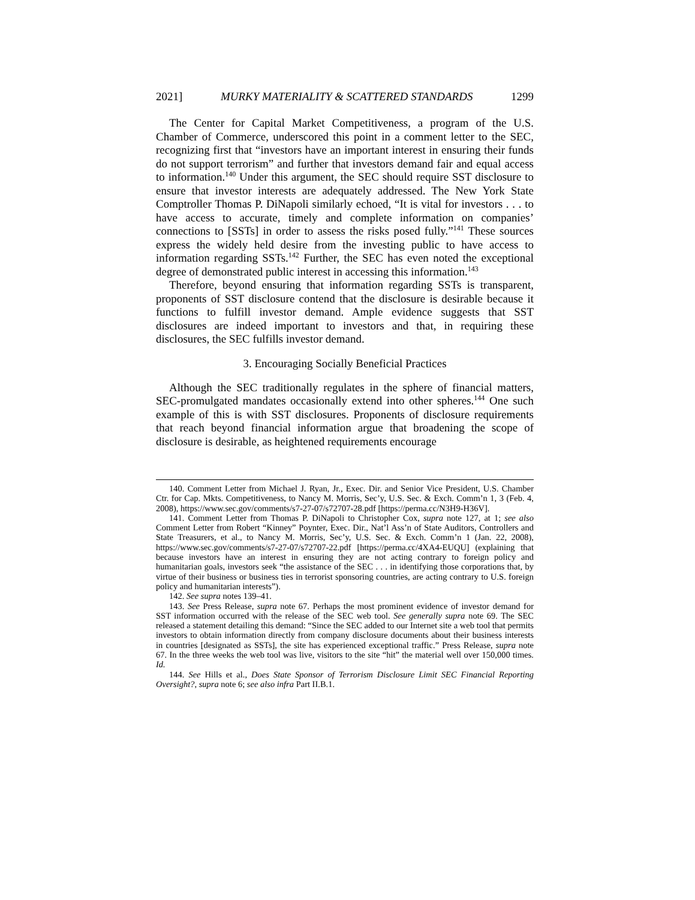2021] MURKY MATERIALITY & SCATTERED STANDARDS 1299
The Center for Capital Market Competitiveness, a program of the U.S. Chamber of Commerce, underscored this point in a comment letter to the SEC, recognizing first that “investors have an important interest in ensuring their funds do not support terrorism” and further that investors demand fair and equal access to information.<sup>140</sup> Under this argument, the SEC should require SST disclosure to ensure that investor interests are adequately addressed. The New York State Comptroller Thomas P. DiNapoli similarly echoed, “It is vital for investors . . . to have access to accurate, timely and complete information on companies’ connections to [SSTs] in order to assess the risks posed fully.”<sup>141</sup> These sources express the widely held desire from the investing public to have access to information regarding SSTs.<sup>142</sup> Further, the SEC has even noted the exceptional degree of demonstrated public interest in accessing this information.<sup>143</sup>
Therefore, beyond ensuring that information regarding SSTs is transparent, proponents of SST disclosure contend that the disclosure is desirable because it functions to fulfill investor demand. Ample evidence suggests that SST disclosures are indeed important to investors and that, in requiring these disclosures, the SEC fulfills investor demand.
3. Encouraging Socially Beneficial Practices
Although the SEC traditionally regulates in the sphere of financial matters, SEC-promulgated mandates occasionally extend into other spheres.<sup>144</sup> One such example of this is with SST disclosures. Proponents of disclosure requirements that reach beyond financial information argue that broadening the scope of disclosure is desirable, as heightened requirements encourage
140. Comment Letter from Michael J. Ryan, Jr., Exec. Dir. and Senior Vice President, U.S. Chamber Ctr. for Cap. Mkts. Competitiveness, to Nancy M. Morris, Sec’y, U.S. Sec. & Exch. Comm’n 1, 3 (Feb. 4, 2008), https://www.sec.gov/comments/s7-27-07/s72707-28.pdf [https://perma.cc/N3H9-H36V].
141. Comment Letter from Thomas P. DiNapoli to Christopher Cox, supra note 127, at 1; see also Comment Letter from Robert “Kinney” Poynter, Exec. Dir., Nat’l Ass’n of State Auditors, Controllers and State Treasurers, et al., to Nancy M. Morris, Sec’y, U.S. Sec. & Exch. Comm’n 1 (Jan. 22, 2008), https://www.sec.gov/comments/s7-27-07/s72707-22.pdf [https://perma.cc/4XA4-EUQU] (explaining that because investors have an interest in ensuring they are not acting contrary to foreign policy and humanitarian goals, investors seek “the assistance of the SEC . . . in identifying those corporations that, by virtue of their business or business ties in terrorist sponsoring countries, are acting contrary to U.S. foreign policy and humanitarian interests”).
142. See supra notes 139–41.
143. See Press Release, supra note 67. Perhaps the most prominent evidence of investor demand for SST information occurred with the release of the SEC web tool. See generally supra note 69. The SEC released a statement detailing this demand: “Since the SEC added to our Internet site a web tool that permits investors to obtain information directly from company disclosure documents about their business interests in countries [designated as SSTs], the site has experienced exceptional traffic.” Press Release, supra note 67. In the three weeks the web tool was live, visitors to the site “hit” the material well over 150,000 times. Id.
144. See Hills et al., Does State Sponsor of Terrorism Disclosure Limit SEC Financial Reporting Oversight?, supra note 6; see also infra Part II.B.1.